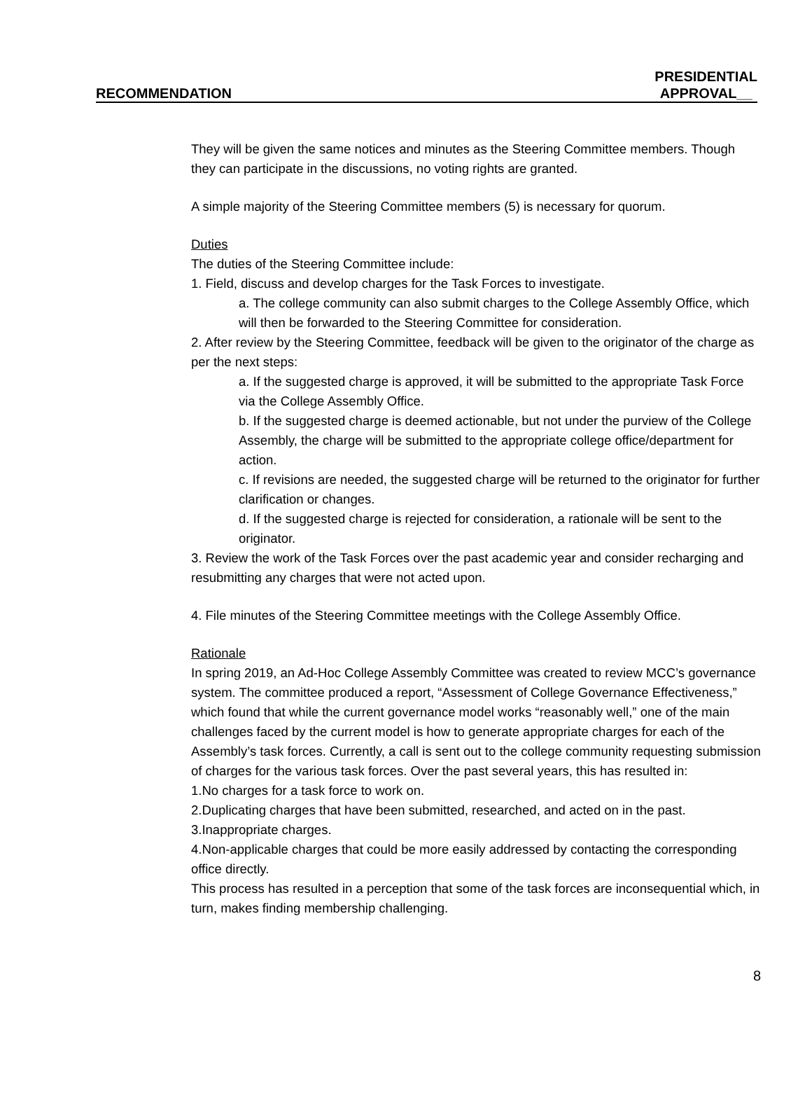RECOMMENDATION
PRESIDENTIAL
APPROVAL__
They will be given the same notices and minutes as the Steering Committee members. Though they can participate in the discussions, no voting rights are granted.
A simple majority of the Steering Committee members (5) is necessary for quorum.
Duties
The duties of the Steering Committee include:
1. Field, discuss and develop charges for the Task Forces to investigate.
a. The college community can also submit charges to the College Assembly Office, which will then be forwarded to the Steering Committee for consideration.
2. After review by the Steering Committee, feedback will be given to the originator of the charge as per the next steps:
a. If the suggested charge is approved, it will be submitted to the appropriate Task Force via the College Assembly Office.
b. If the suggested charge is deemed actionable, but not under the purview of the College Assembly, the charge will be submitted to the appropriate college office/department for action.
c. If revisions are needed, the suggested charge will be returned to the originator for further clarification or changes.
d. If the suggested charge is rejected for consideration, a rationale will be sent to the originator.
3. Review the work of the Task Forces over the past academic year and consider recharging and resubmitting any charges that were not acted upon.
4. File minutes of the Steering Committee meetings with the College Assembly Office.
Rationale
In spring 2019, an Ad-Hoc College Assembly Committee was created to review MCC’s governance system. The committee produced a report, “Assessment of College Governance Effectiveness,” which found that while the current governance model works “reasonably well,” one of the main challenges faced by the current model is how to generate appropriate charges for each of the Assembly’s task forces. Currently, a call is sent out to the college community requesting submission of charges for the various task forces. Over the past several years, this has resulted in:
1.No charges for a task force to work on.
2.Duplicating charges that have been submitted, researched, and acted on in the past.
3.Inappropriate charges.
4.Non-applicable charges that could be more easily addressed by contacting the corresponding office directly.
This process has resulted in a perception that some of the task forces are inconsequential which, in turn, makes finding membership challenging.
8